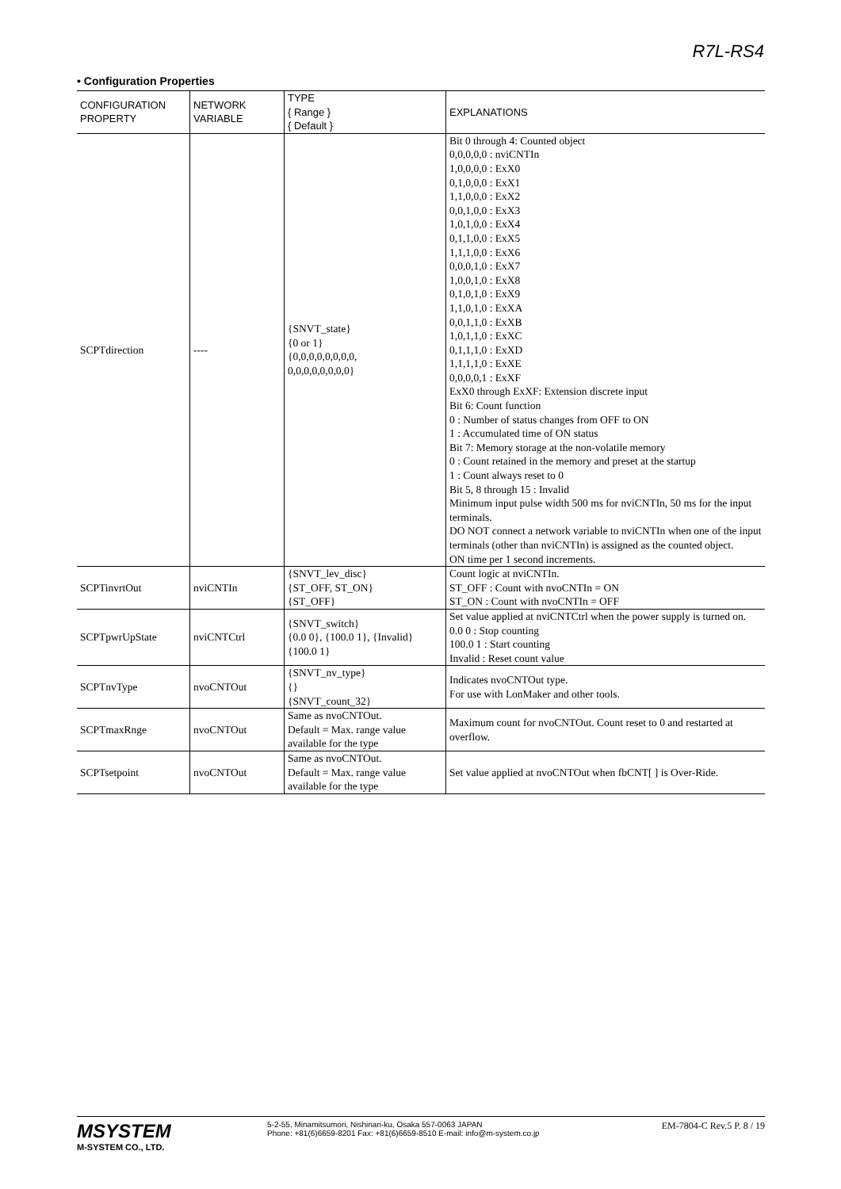R7L-RS4
• Configuration Properties
| CONFIGURATION PROPERTY | NETWORK VARIABLE | TYPE { Range } { Default } | EXPLANATIONS |
| --- | --- | --- | --- |
| SCPTdirection | ---- | {SNVT_state} {0 or 1} {0,0,0,0,0,0,0,0, 0,0,0,0,0,0,0,0} | Bit 0 through 4: Counted object 0,0,0,0,0 : nviCNTIn 1,0,0,0,0 : ExX0 0,1,0,0,0 : ExX1 1,1,0,0,0 : ExX2 0,0,1,0,0 : ExX3 1,0,1,0,0 : ExX4 0,1,1,0,0 : ExX5 1,1,1,0,0 : ExX6 0,0,0,1,0 : ExX7 1,0,0,1,0 : ExX8 0,1,0,1,0 : ExX9 1,1,0,1,0 : ExXA 0,0,1,1,0 : ExXB 1,0,1,1,0 : ExXC 0,1,1,1,0 : ExXD 1,1,1,1,0 : ExXE 0,0,0,0,1 : ExXF ExX0 through ExXF: Extension discrete input Bit 6: Count function 0 : Number of status changes from OFF to ON 1 : Accumulated time of ON status Bit 7: Memory storage at the non-volatile memory 0 : Count retained in the memory and preset at the startup 1 : Count always reset to 0 Bit 5, 8 through 15 : Invalid Minimum input pulse width 500 ms for nviCNTIn, 50 ms for the input terminals. DO NOT connect a network variable to nviCNTIn when one of the input terminals (other than nviCNTIn) is assigned as the counted object. ON time per 1 second increments. |
| SCPTinvrtOut | nviCNTIn | {SNVT_lev_disc} {ST_OFF, ST_ON} {ST_OFF} | Count logic at nviCNTIn. ST_OFF : Count with nvoCNTIn = ON ST_ON : Count with nvoCNTIn = OFF |
| SCPTpwrUpState | nviCNTCtrl | {SNVT_switch} {0.0 0}, {100.0 1}, {Invalid} {100.0 1} | Set value applied at nviCNTCtrl when the power supply is turned on. 0.0 0 : Stop counting 100.0 1 : Start counting Invalid : Reset count value |
| SCPTnvType | nvoCNTOut | {SNVT_nv_type} {} {SNVT_count_32} | Indicates nvoCNTOut type. For use with LonMaker and other tools. |
| SCPTmaxRnge | nvoCNTOut | Same as nvoCNTOut. Default = Max. range value available for the type | Maximum count for nvoCNTOut. Count reset to 0 and restarted at overflow. |
| SCPTsetpoint | nvoCNTOut | Same as nvoCNTOut. Default = Max. range value available for the type | Set value applied at nvoCNTOut when fbCNT[ ] is Over-Ride. |
MSYSTEM
M-SYSTEM CO., LTD.
5-2-55, Minamitsumori, Nishinari-ku, Osaka 557-0063 JAPAN
Phone: +81(6)6659-8201 Fax: +81(6)6659-8510 E-mail: info@m-system.co.jp
EM-7804-C Rev.5 P. 8 / 19